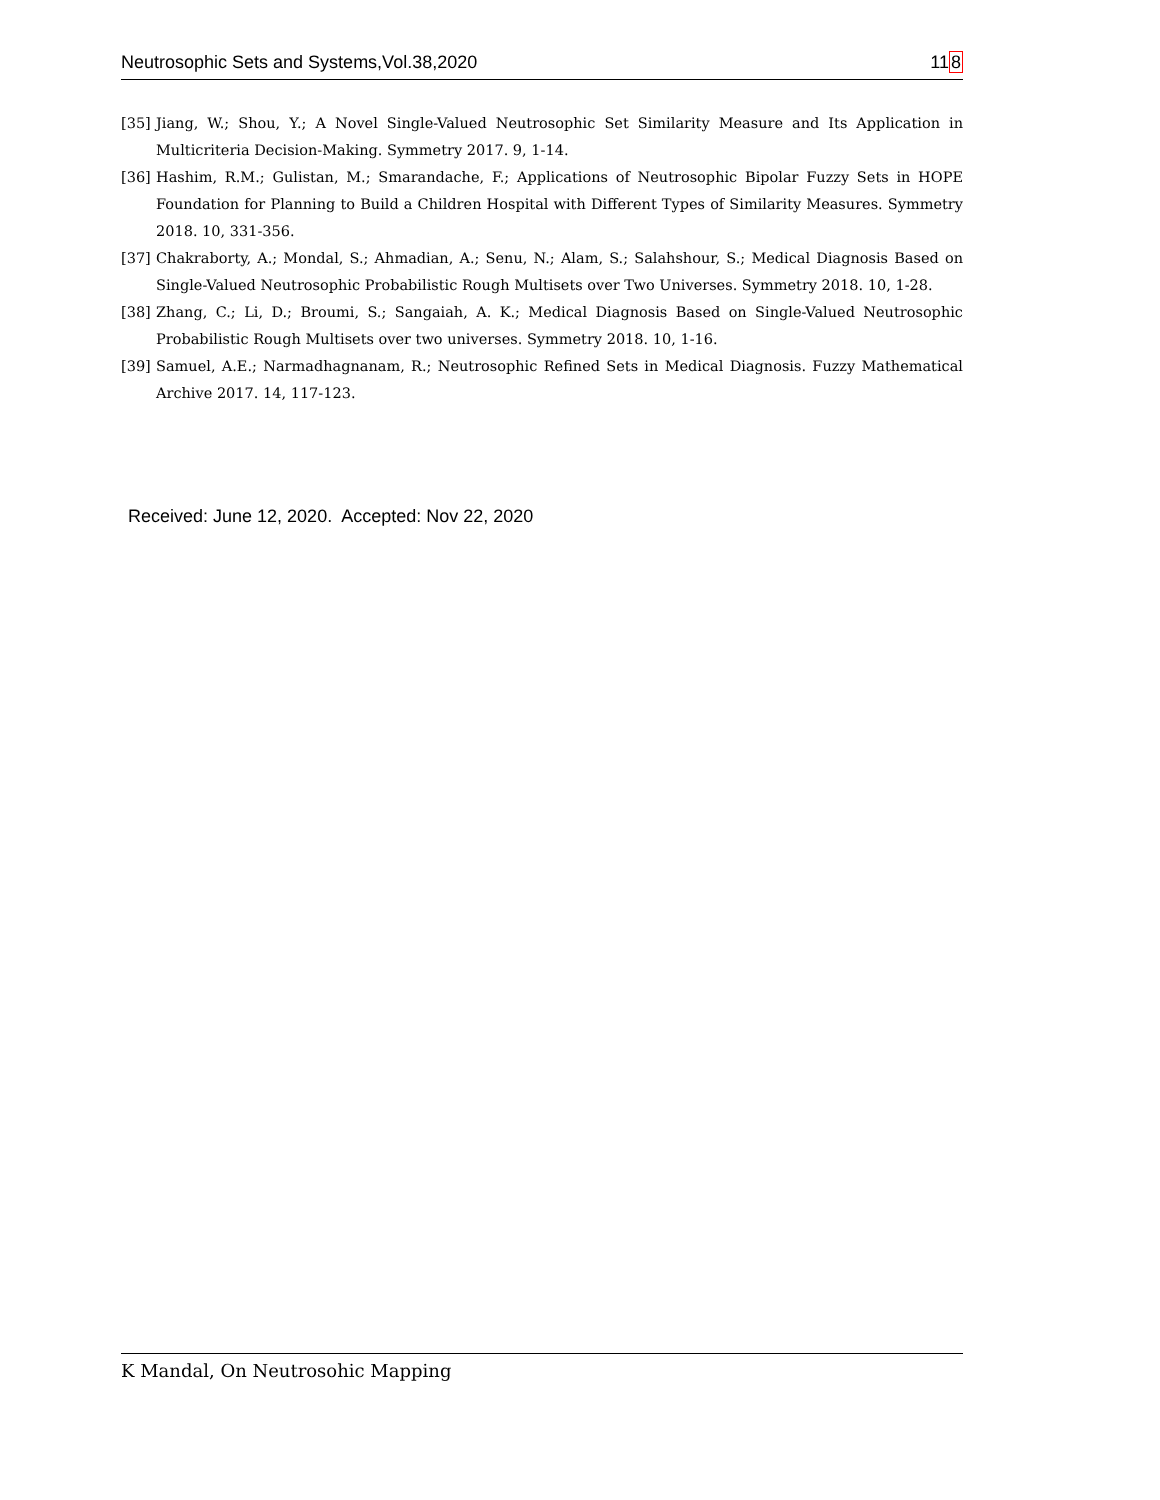Neutrosophic Sets and Systems,Vol.38,2020 118
[35] Jiang, W.; Shou, Y.; A Novel Single-Valued Neutrosophic Set Similarity Measure and Its Application in Multicriteria Decision-Making. Symmetry 2017. 9, 1-14.
[36] Hashim, R.M.; Gulistan, M.; Smarandache, F.; Applications of Neutrosophic Bipolar Fuzzy Sets in HOPE Foundation for Planning to Build a Children Hospital with Different Types of Similarity Measures. Symmetry 2018. 10, 331-356.
[37] Chakraborty, A.; Mondal, S.; Ahmadian, A.; Senu, N.; Alam, S.; Salahshour, S.; Medical Diagnosis Based on Single-Valued Neutrosophic Probabilistic Rough Multisets over Two Universes. Symmetry 2018. 10, 1-28.
[38] Zhang, C.; Li, D.; Broumi, S.; Sangaiah, A. K.; Medical Diagnosis Based on Single-Valued Neutrosophic Probabilistic Rough Multisets over two universes. Symmetry 2018. 10, 1-16.
[39] Samuel, A.E.; Narmadhagnanam, R.; Neutrosophic Refined Sets in Medical Diagnosis. Fuzzy Mathematical Archive 2017. 14, 117-123.
Received: June 12, 2020. Accepted: Nov 22, 2020
K Mandal, On Neutrosohic Mapping